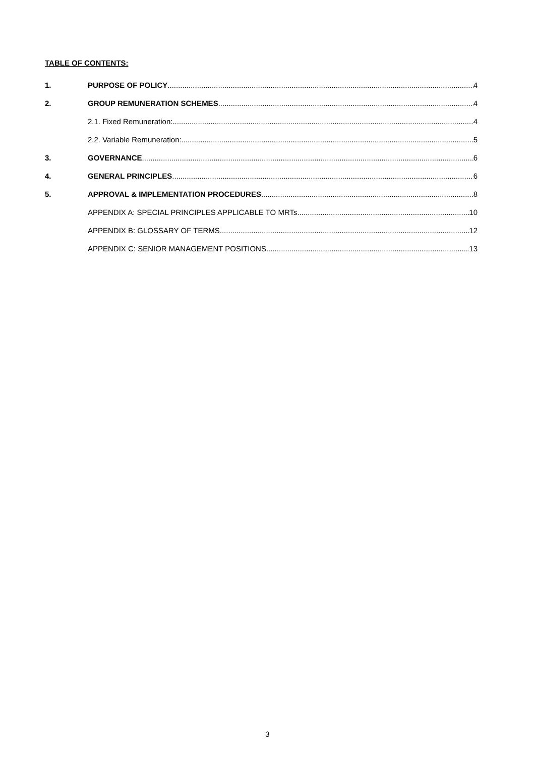TABLE OF CONTENTS:
1. PURPOSE OF POLICY 4
2. GROUP REMUNERATION SCHEMES 4
2.1. Fixed Remuneration: 4
2.2. Variable Remuneration: 5
3. GOVERNANCE 6
4. GENERAL PRINCIPLES 6
5. APPROVAL & IMPLEMENTATION PROCEDURES 8
APPENDIX A: SPECIAL PRINCIPLES APPLICABLE TO MRTs 10
APPENDIX B: GLOSSARY OF TERMS 12
APPENDIX C: SENIOR MANAGEMENT POSITIONS 13
3